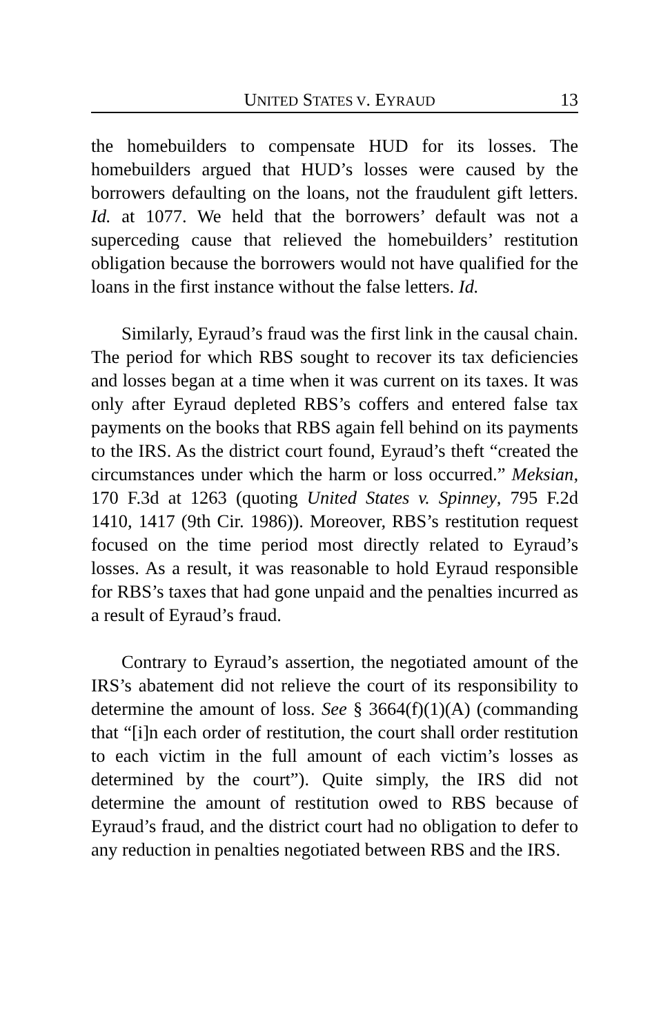UNITED STATES V. EYRAUD 13
the homebuilders to compensate HUD for its losses. The homebuilders argued that HUD’s losses were caused by the borrowers defaulting on the loans, not the fraudulent gift letters. Id. at 1077. We held that the borrowers’ default was not a superceding cause that relieved the homebuilders’ restitution obligation because the borrowers would not have qualified for the loans in the first instance without the false letters. Id.
Similarly, Eyraud’s fraud was the first link in the causal chain. The period for which RBS sought to recover its tax deficiencies and losses began at a time when it was current on its taxes. It was only after Eyraud depleted RBS’s coffers and entered false tax payments on the books that RBS again fell behind on its payments to the IRS. As the district court found, Eyraud’s theft “created the circumstances under which the harm or loss occurred.” Meksian, 170 F.3d at 1263 (quoting United States v. Spinney, 795 F.2d 1410, 1417 (9th Cir. 1986)). Moreover, RBS’s restitution request focused on the time period most directly related to Eyraud’s losses. As a result, it was reasonable to hold Eyraud responsible for RBS’s taxes that had gone unpaid and the penalties incurred as a result of Eyraud’s fraud.
Contrary to Eyraud’s assertion, the negotiated amount of the IRS’s abatement did not relieve the court of its responsibility to determine the amount of loss. See § 3664(f)(1)(A) (commanding that “[i]n each order of restitution, the court shall order restitution to each victim in the full amount of each victim’s losses as determined by the court”). Quite simply, the IRS did not determine the amount of restitution owed to RBS because of Eyraud’s fraud, and the district court had no obligation to defer to any reduction in penalties negotiated between RBS and the IRS.